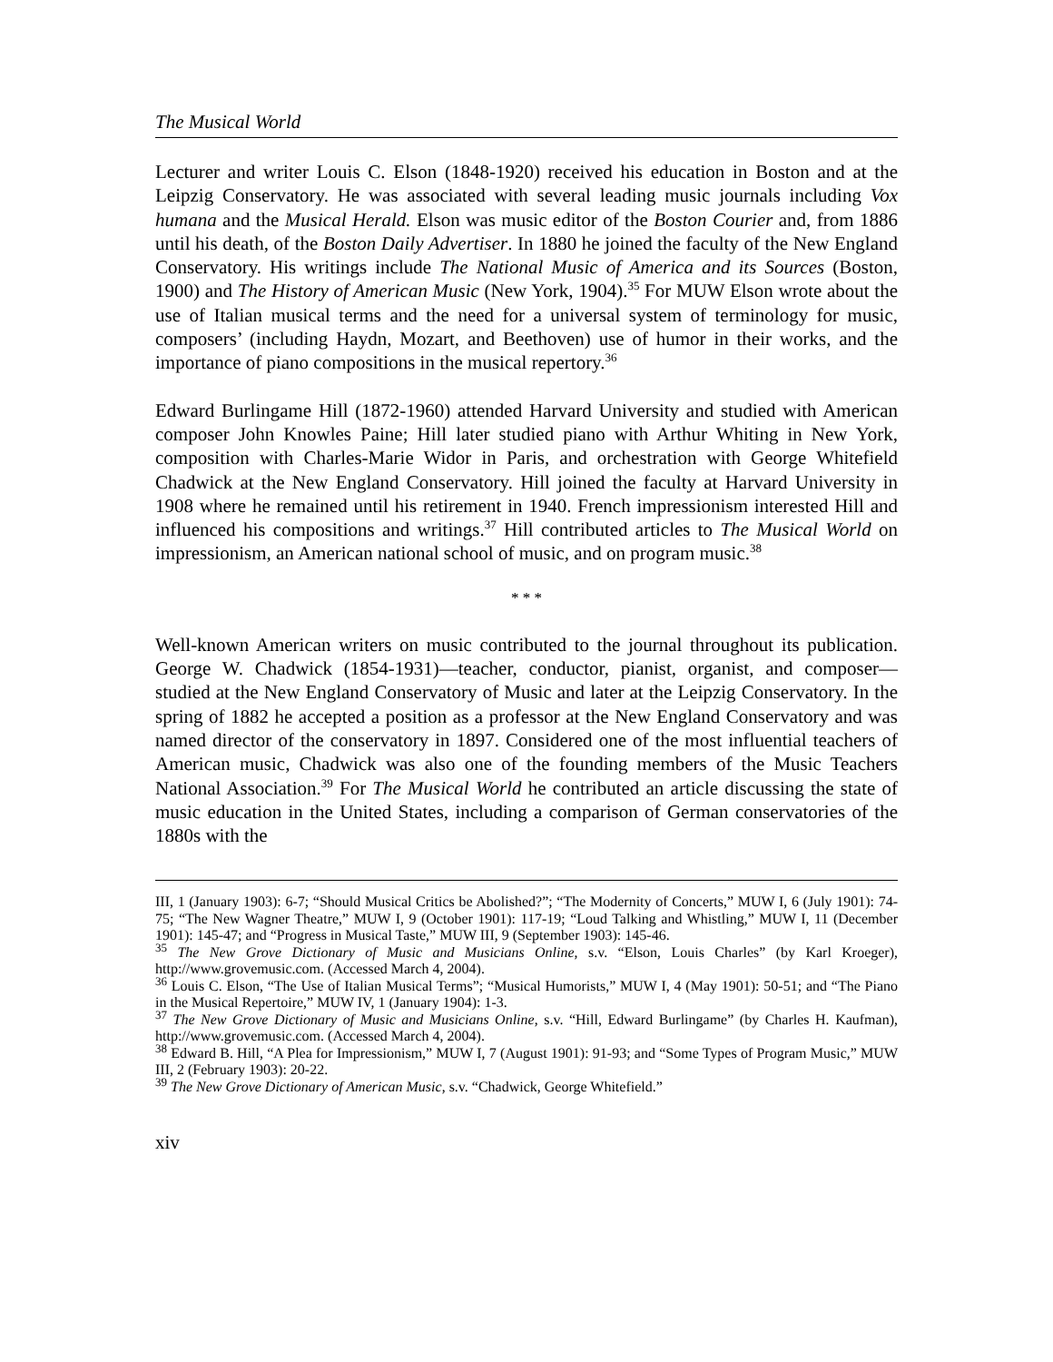The Musical World
Lecturer and writer Louis C. Elson (1848-1920) received his education in Boston and at the Leipzig Conservatory. He was associated with several leading music journals including Vox humana and the Musical Herald. Elson was music editor of the Boston Courier and, from 1886 until his death, of the Boston Daily Advertiser. In 1880 he joined the faculty of the New England Conservatory. His writings include The National Music of America and its Sources (Boston, 1900) and The History of American Music (New York, 1904).<sup>35</sup> For MUW Elson wrote about the use of Italian musical terms and the need for a universal system of terminology for music, composers’ (including Haydn, Mozart, and Beethoven) use of humor in their works, and the importance of piano compositions in the musical repertory.<sup>36</sup>
Edward Burlingame Hill (1872-1960) attended Harvard University and studied with American composer John Knowles Paine; Hill later studied piano with Arthur Whiting in New York, composition with Charles-Marie Widor in Paris, and orchestration with George Whitefield Chadwick at the New England Conservatory. Hill joined the faculty at Harvard University in 1908 where he remained until his retirement in 1940. French impressionism interested Hill and influenced his compositions and writings.<sup>37</sup> Hill contributed articles to The Musical World on impressionism, an American national school of music, and on program music.<sup>38</sup>
* * *
Well-known American writers on music contributed to the journal throughout its publication. George W. Chadwick (1854-1931)—teacher, conductor, pianist, organist, and composer—studied at the New England Conservatory of Music and later at the Leipzig Conservatory. In the spring of 1882 he accepted a position as a professor at the New England Conservatory and was named director of the conservatory in 1897. Considered one of the most influential teachers of American music, Chadwick was also one of the founding members of the Music Teachers National Association.<sup>39</sup> For The Musical World he contributed an article discussing the state of music education in the United States, including a comparison of German conservatories of the 1880s with the
III, 1 (January 1903): 6-7; “Should Musical Critics be Abolished?”; “The Modernity of Concerts,” MUW I, 6 (July 1901): 74-75; “The New Wagner Theatre,” MUW I, 9 (October 1901): 117-19; “Loud Talking and Whistling,” MUW I, 11 (December 1901): 145-47; and “Progress in Musical Taste,” MUW III, 9 (September 1903): 145-46.
<sup>35</sup> The New Grove Dictionary of Music and Musicians Online, s.v. “Elson, Louis Charles” (by Karl Kroeger), http://www.grovemusic.com. (Accessed March 4, 2004).
<sup>36</sup> Louis C. Elson, “The Use of Italian Musical Terms”; “Musical Humorists,” MUW I, 4 (May 1901): 50-51; and “The Piano in the Musical Repertoire,” MUW IV, 1 (January 1904): 1-3.
<sup>37</sup> The New Grove Dictionary of Music and Musicians Online, s.v. “Hill, Edward Burlingame” (by Charles H. Kaufman), http://www.grovemusic.com. (Accessed March 4, 2004).
<sup>38</sup> Edward B. Hill, “A Plea for Impressionism,” MUW I, 7 (August 1901): 91-93; and “Some Types of Program Music,” MUW III, 2 (February 1903): 20-22.
<sup>39</sup> The New Grove Dictionary of American Music, s.v. “Chadwick, George Whitefield.”
xiv